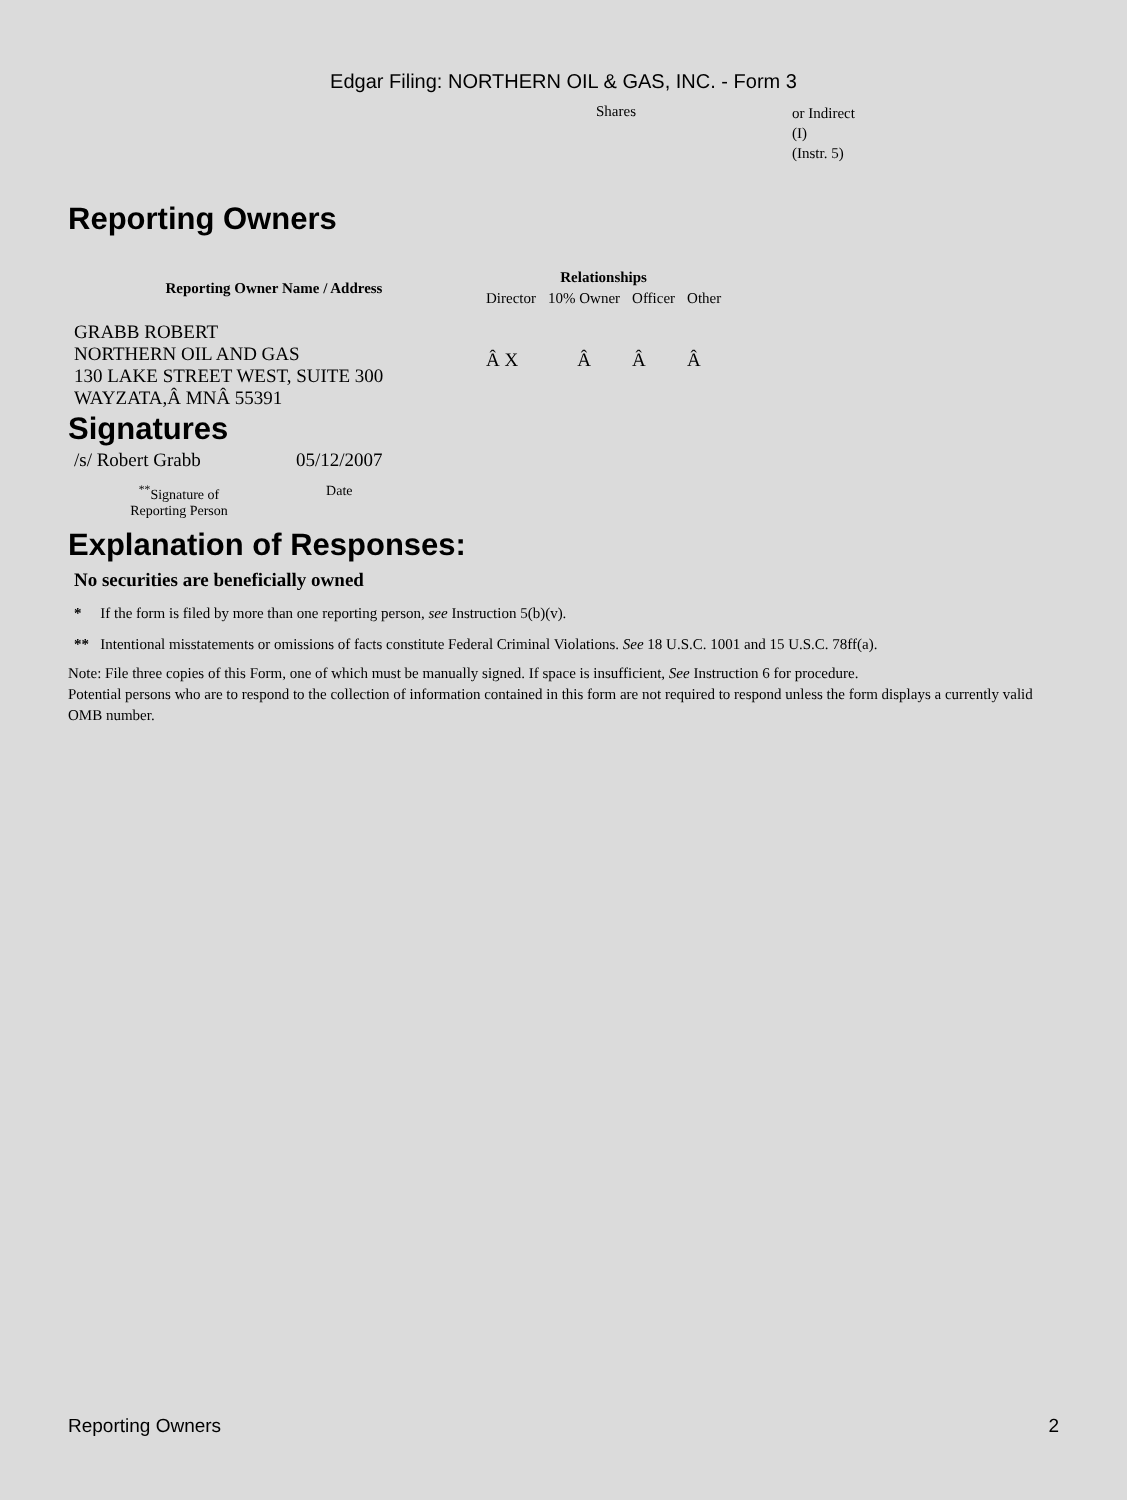Edgar Filing: NORTHERN OIL & GAS, INC. - Form 3
Shares
or Indirect
(I)
(Instr. 5)
Reporting Owners
| Reporting Owner Name / Address | Relationships | | | |
| --- | --- | --- | --- | --- |
| | Director | 10% Owner | Officer | Other |
| GRABB ROBERT NORTHERN OIL AND GAS 130 LAKE STREET WEST, SUITE 300 WAYZATA,Â MNÂ 55391 | Â X | Â | Â | Â |
Signatures
| /s/ Robert Grabb | 05/12/2007 |
| <sup>**</sup> Signature of Reporting Person | Date |
Explanation of Responses:
No securities are beneficially owned
* If the form is filed by more than one reporting person, see Instruction 5(b)(v).
** Intentional misstatements or omissions of facts constitute Federal Criminal Violations. See 18 U.S.C. 1001 and 15 U.S.C. 78ff(a).
Note: File three copies of this Form, one of which must be manually signed. If space is insufficient, See Instruction 6 for procedure.
Potential persons who are to respond to the collection of information contained in this form are not required to respond unless the form displays a currently valid OMB number.
Reporting Owners 2